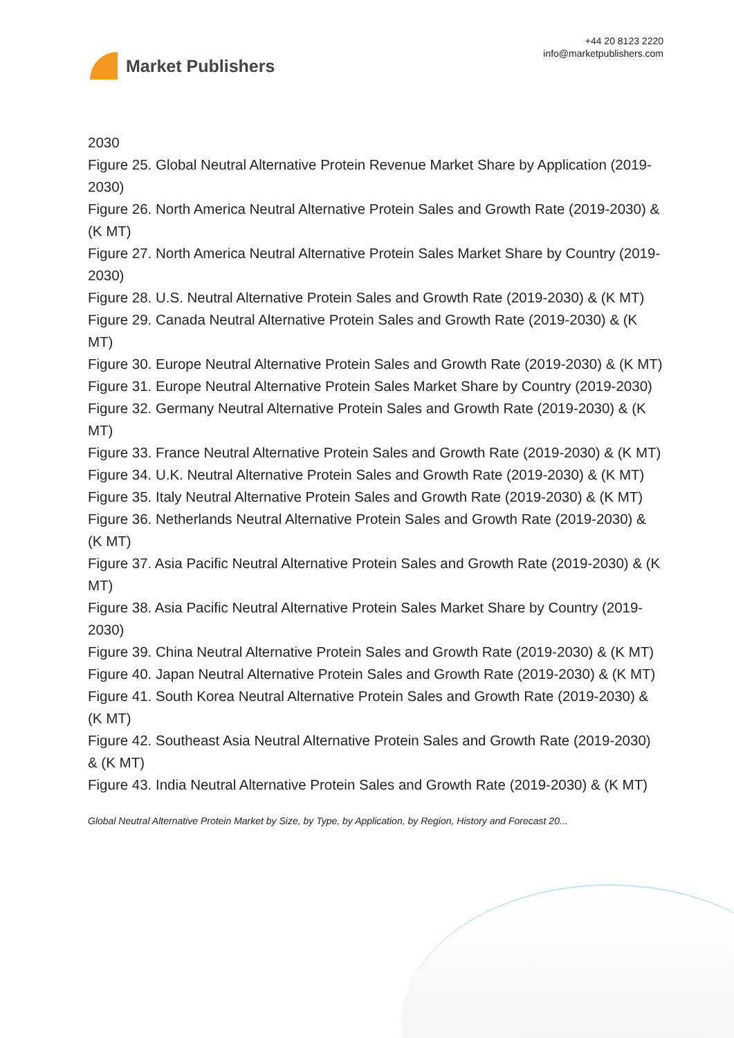Market Publishers
+44 20 8123 2220
info@marketpublishers.com
2030
Figure 25. Global Neutral Alternative Protein Revenue Market Share by Application (2019-2030)
Figure 26. North America Neutral Alternative Protein Sales and Growth Rate (2019-2030) & (K MT)
Figure 27. North America Neutral Alternative Protein Sales Market Share by Country (2019-2030)
Figure 28. U.S. Neutral Alternative Protein Sales and Growth Rate (2019-2030) & (K MT)
Figure 29. Canada Neutral Alternative Protein Sales and Growth Rate (2019-2030) & (K MT)
Figure 30. Europe Neutral Alternative Protein Sales and Growth Rate (2019-2030) & (K MT)
Figure 31. Europe Neutral Alternative Protein Sales Market Share by Country (2019-2030)
Figure 32. Germany Neutral Alternative Protein Sales and Growth Rate (2019-2030) & (K MT)
Figure 33. France Neutral Alternative Protein Sales and Growth Rate (2019-2030) & (K MT)
Figure 34. U.K. Neutral Alternative Protein Sales and Growth Rate (2019-2030) & (K MT)
Figure 35. Italy Neutral Alternative Protein Sales and Growth Rate (2019-2030) & (K MT)
Figure 36. Netherlands Neutral Alternative Protein Sales and Growth Rate (2019-2030) & (K MT)
Figure 37. Asia Pacific Neutral Alternative Protein Sales and Growth Rate (2019-2030) & (K MT)
Figure 38. Asia Pacific Neutral Alternative Protein Sales Market Share by Country (2019-2030)
Figure 39. China Neutral Alternative Protein Sales and Growth Rate (2019-2030) & (K MT)
Figure 40. Japan Neutral Alternative Protein Sales and Growth Rate (2019-2030) & (K MT)
Figure 41. South Korea Neutral Alternative Protein Sales and Growth Rate (2019-2030) & (K MT)
Figure 42. Southeast Asia Neutral Alternative Protein Sales and Growth Rate (2019-2030) & (K MT)
Figure 43. India Neutral Alternative Protein Sales and Growth Rate (2019-2030) & (K MT)
Global Neutral Alternative Protein Market by Size, by Type, by Application, by Region, History and Forecast 20...